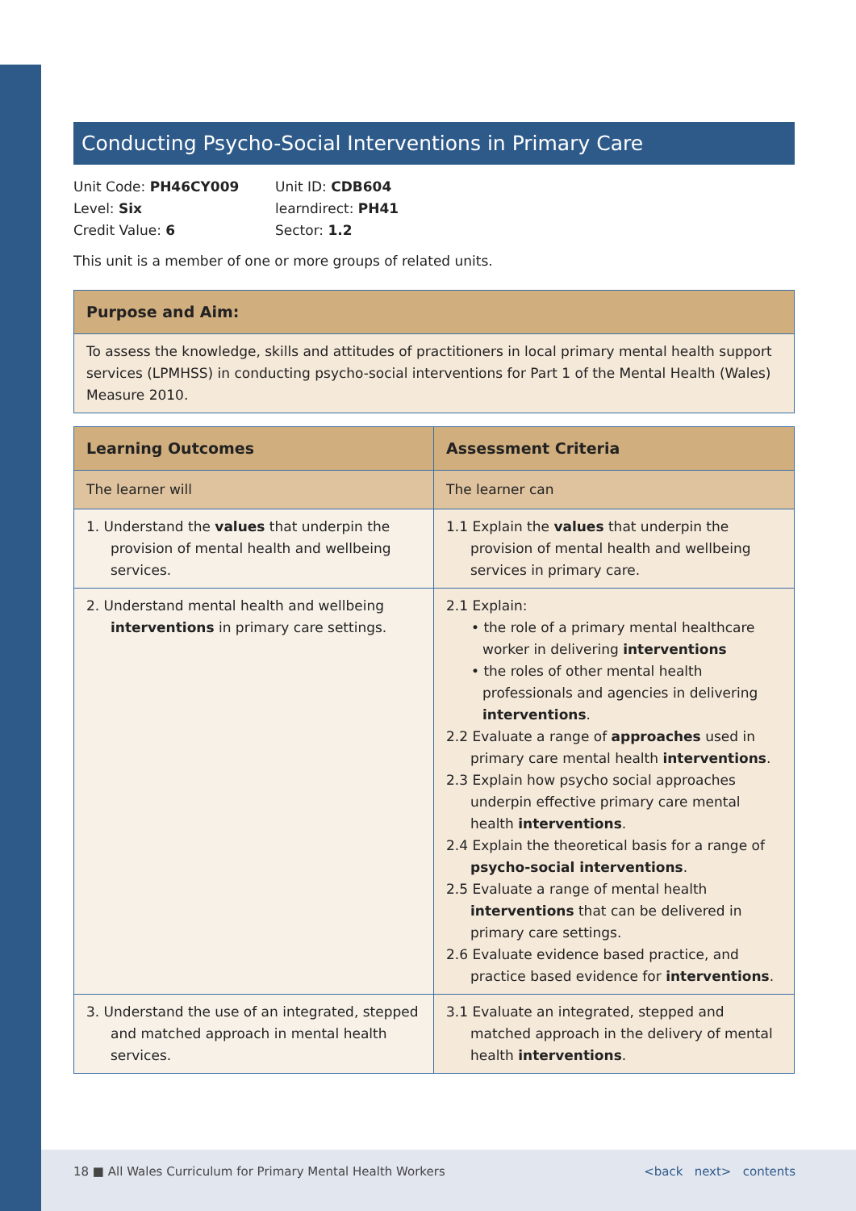Conducting Psycho-Social Interventions in Primary Care
Unit Code: PH46CY009
Level: Six
Credit Value: 6
Unit ID: CDB604
learndirect: PH41
Sector: 1.2
This unit is a member of one or more groups of related units.
| Purpose and Aim: |
| --- |
| To assess the knowledge, skills and attitudes of practitioners in local primary mental health support services (LPMHSS) in conducting psycho-social interventions for Part 1 of the Mental Health (Wales) Measure 2010. |
| Learning Outcomes | Assessment Criteria |
| --- | --- |
| The learner will | The learner can |
| 1. Understand the values that underpin the provision of mental health and wellbeing services. | 1.1 Explain the values that underpin the provision of mental health and wellbeing services in primary care. |
| 2. Understand mental health and wellbeing interventions in primary care settings. | 2.1 Explain: • the role of a primary mental healthcare worker in delivering interventions • the roles of other mental health professionals and agencies in delivering interventions . 2.2 Evaluate a range of approaches used in primary care mental health interventions . 2.3 Explain how psycho social approaches underpin effective primary care mental health interventions . 2.4 Explain the theoretical basis for a range of psycho-social interventions . 2.5 Evaluate a range of mental health interventions that can be delivered in primary care settings. 2.6 Evaluate evidence based practice, and practice based evidence for interventions . |
| 3. Understand the use of an integrated, stepped and matched approach in mental health services. | 3.1 Evaluate an integrated, stepped and matched approach in the delivery of mental health interventions . |
18 ■ All Wales Curriculum for Primary Mental Health Workers <back next> contents